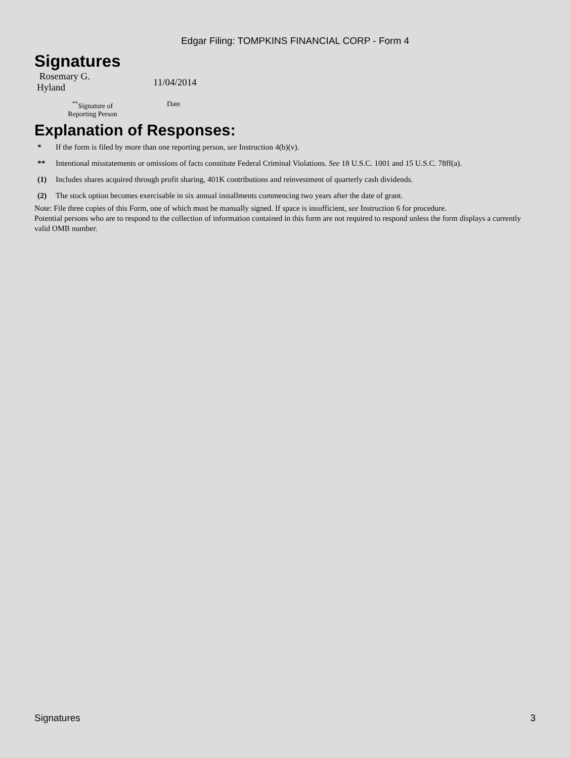Edgar Filing: TOMPKINS FINANCIAL CORP - Form 4
Signatures
| Rosemary G. Hyland | 11/04/2014 |
| <sup>**</sup> Signature of Reporting Person | Date |
Explanation of Responses:
| * | If the form is filed by more than one reporting person, see Instruction 4(b)(v). |
| ** | Intentional misstatements or omissions of facts constitute Federal Criminal Violations. See 18 U.S.C. 1001 and 15 U.S.C. 78ff(a). |
| (1) | Includes shares acquired through profit sharing, 401K contributions and reinvestment of quarterly cash dividends. |
| (2) | The stock option becomes exercisable in six annual installments commencing two years after the date of grant. |
Note: File three copies of this Form, one of which must be manually signed. If space is insufficient, see Instruction 6 for procedure.
Potential persons who are to respond to the collection of information contained in this form are not required to respond unless the form displays a currently valid OMB number.
Signatures 3